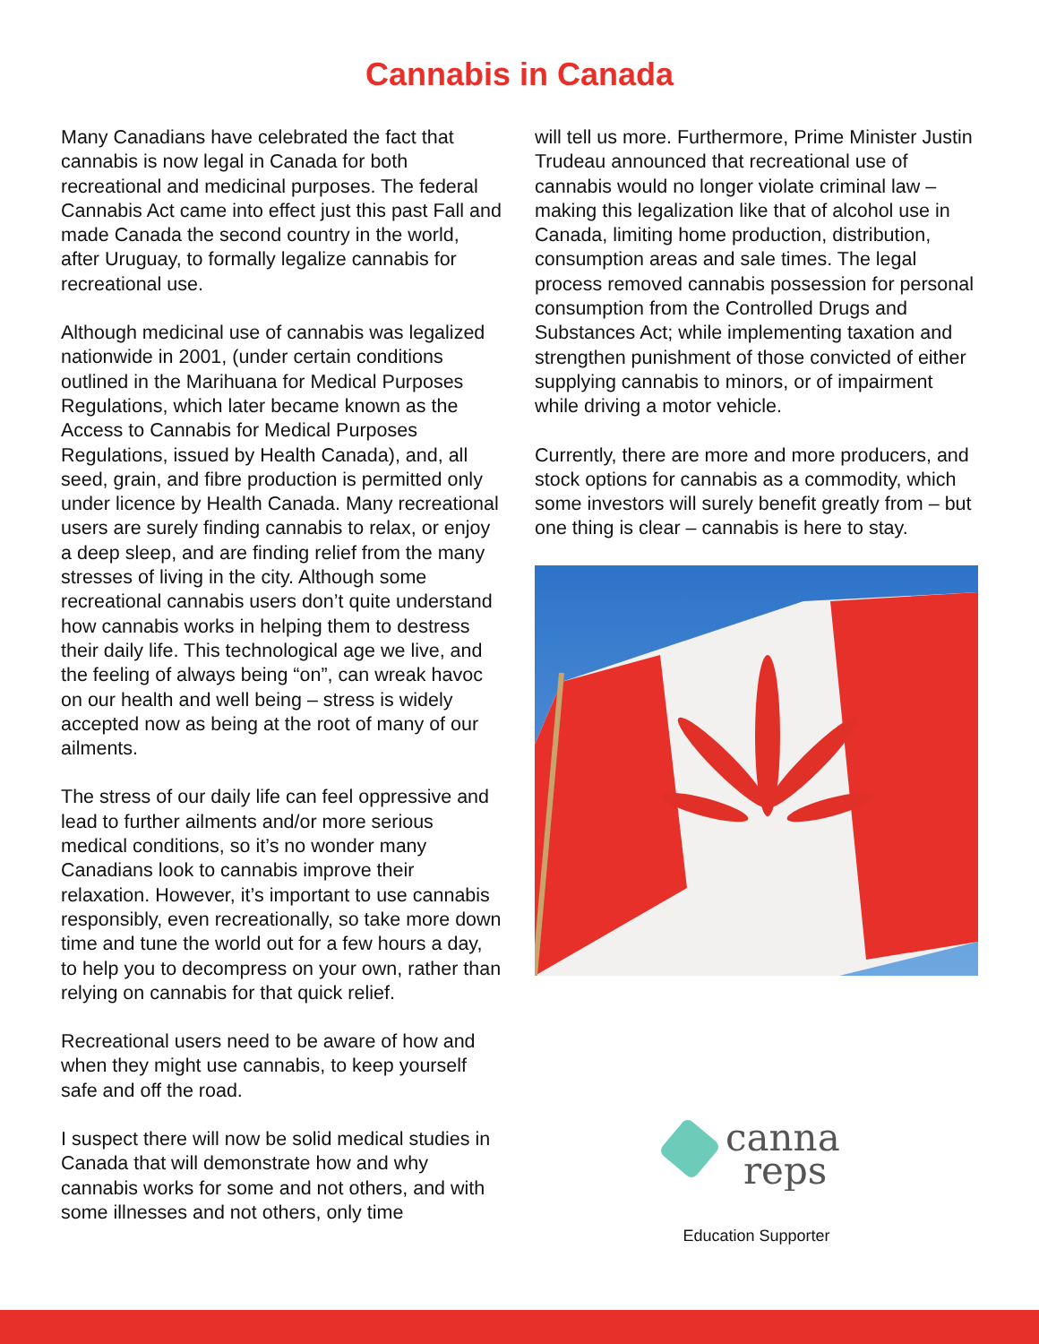Cannabis in Canada
Many Canadians have celebrated the fact that cannabis is now legal in Canada for both recreational and medicinal purposes. The federal Cannabis Act came into effect just this past Fall and made Canada the second country in the world, after Uruguay, to formally legalize cannabis for recreational use.
Although medicinal use of cannabis was legalized nationwide in 2001, (under certain conditions outlined in the Marihuana for Medical Purposes Regulations, which later became known as the Access to Cannabis for Medical Purposes Regulations, issued by Health Canada), and, all seed, grain, and fibre production is permitted only under licence by Health Canada. Many recreational users are surely finding cannabis to relax, or enjoy a deep sleep, and are finding relief from the many stresses of living in the city. Although some recreational cannabis users don’t quite understand how cannabis works in helping them to destress their daily life. This technological age we live, and the feeling of always being “on”, can wreak havoc on our health and well being – stress is widely accepted now as being at the root of many of our ailments.
The stress of our daily life can feel oppressive and lead to further ailments and/or more serious medical conditions, so it’s no wonder many Canadians look to cannabis improve their relaxation. However, it’s important to use cannabis responsibly, even recreationally, so take more down time and tune the world out for a few hours a day, to help you to decompress on your own, rather than relying on cannabis for that quick relief.
Recreational users need to be aware of how and when they might use cannabis, to keep yourself safe and off the road.
I suspect there will now be solid medical studies in Canada that will demonstrate how and why cannabis works for some and not others, and with some illnesses and not others, only time
will tell us more. Furthermore, Prime Minister Justin Trudeau announced that recreational use of cannabis would no longer violate criminal law – making this legalization like that of alcohol use in Canada, limiting home production, distribution, consumption areas and sale times. The legal process removed cannabis possession for personal consumption from the Controlled Drugs and Substances Act; while implementing taxation and strengthen punishment of those convicted of either supplying cannabis to minors, or of impairment while driving a motor vehicle.
Currently, there are more and more producers, and stock options for cannabis as a commodity, which some investors will surely benefit greatly from – but one thing is clear – cannabis is here to stay.
canna
reps
Education Supporter